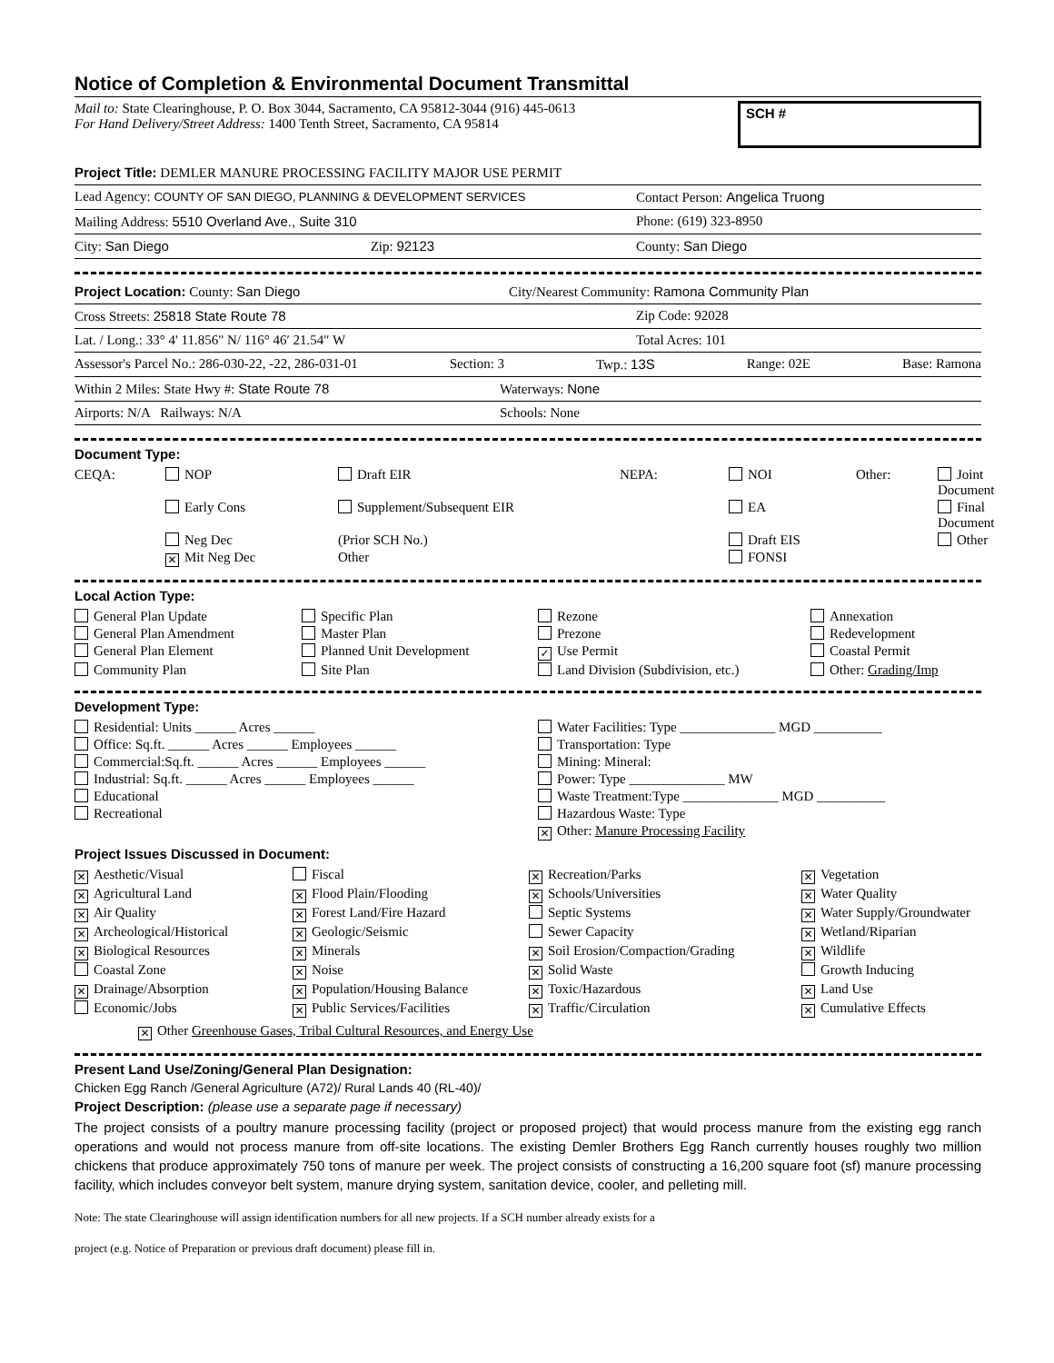Notice of Completion & Environmental Document Transmittal
Mail to: State Clearinghouse, P. O. Box 3044, Sacramento, CA 95812-3044 (916) 445-0613
For Hand Delivery/Street Address: 1400 Tenth Street, Sacramento, CA 95814
SCH #
Project Title: DEMLER MANURE PROCESSING FACILITY MAJOR USE PERMIT
Lead Agency: COUNTY OF SAN DIEGO, PLANNING & DEVELOPMENT SERVICES Contact Person: Angelica Truong
Mailing Address: 5510 Overland Ave., Suite 310 Phone: (619) 323-8950
City: San Diego Zip: 92123 County: San Diego
Project Location: County: San Diego City/Nearest Community: Ramona Community Plan
Cross Streets: 25818 State Route 78 Zip Code: 92028
Lat. / Long.: 33° 4' 11.856" N/ 116° 46′ 21.54″ W Total Acres: 101
Assessor's Parcel No.: 286-030-22, -22, 286-031-01 Section: 3 Twp.: 13S Range: 02E Base: Ramona
Within 2 Miles: State Hwy #: State Route 78 Waterways: None
Airports: N/A Railways: N/A Schools: None
Document Type:
CEQA: NOP Draft EIR NEPA: NOI Other: Joint Document Early Cons Supplement/Subsequent EIR EA Final Document Neg Dec (Prior SCH No.) Draft EIS Other ✕ Mit Neg Dec Other FONSI
Local Action Type:
General Plan Update Specific Plan Rezone Annexation General Plan Amendment Master Plan Prezone Redevelopment General Plan Element Planned Unit Development ✓ Use Permit Coastal Permit Community Plan Site Plan Land Division (Subdivision, etc.) Other: Grading/Imp
Development Type:
Residential: Units ______ Acres ______ Water Facilities: Type ______________ MGD __________ Office: Sq.ft. ______ Acres ______ Employees ______ Transportation: Type Commercial:Sq.ft. ______ Acres ______ Employees ______ Mining: Mineral: Industrial: Sq.ft. ______ Acres ______ Employees ______ Power: Type ______________ MW Educational Waste Treatment:Type ______________ MGD __________ Recreational Hazardous Waste: Type ✕ Other: Manure Processing Facility
Project Issues Discussed in Document:
✕ Aesthetic/Visual Fiscal ✕ Recreation/Parks ✕ Vegetation ✕ Agricultural Land ✕ Flood Plain/Flooding ✕ Schools/Universities ✕ Water Quality ✕ Air Quality ✕ Forest Land/Fire Hazard Septic Systems ✕ Water Supply/Groundwater ✕ Archeological/Historical ✕ Geologic/Seismic Sewer Capacity ✕ Wetland/Riparian ✕ Biological Resources ✕ Minerals ✕ Soil Erosion/Compaction/Grading ✕ Wildlife Coastal Zone ✕ Noise ✕ Solid Waste Growth Inducing ✕ Drainage/Absorption ✕ Population/Housing Balance ✕ Toxic/Hazardous ✕ Land Use Economic/Jobs ✕ Public Services/Facilities ✕ Traffic/Circulation ✕ Cumulative Effects
✕ Other Greenhouse Gases, Tribal Cultural Resources, and Energy Use
Present Land Use/Zoning/General Plan Designation:
Chicken Egg Ranch /General Agriculture (A72)/ Rural Lands 40 (RL-40)/
Project Description: (please use a separate page if necessary)
The project consists of a poultry manure processing facility (project or proposed project) that would process manure from the existing egg ranch operations and would not process manure from off-site locations. The existing Demler Brothers Egg Ranch currently houses roughly two million chickens that produce approximately 750 tons of manure per week. The project consists of constructing a 16,200 square foot (sf) manure processing facility, which includes conveyor belt system, manure drying system, sanitation device, cooler, and pelleting mill.
Note: The state Clearinghouse will assign identification numbers for all new projects. If a SCH number already exists for a
project (e.g. Notice of Preparation or previous draft document) please fill in.